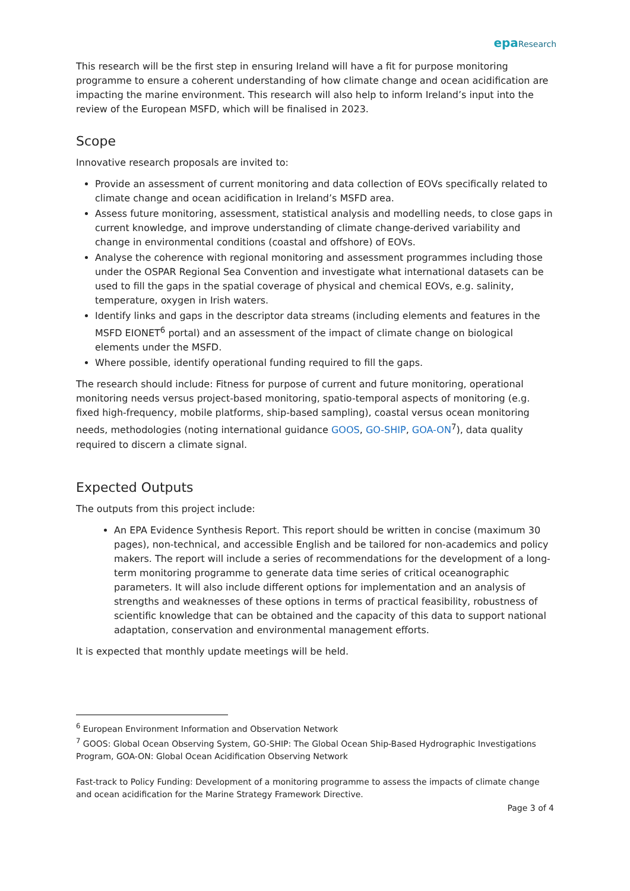epa Research
This research will be the first step in ensuring Ireland will have a fit for purpose monitoring programme to ensure a coherent understanding of how climate change and ocean acidification are impacting the marine environment. This research will also help to inform Ireland’s input into the review of the European MSFD, which will be finalised in 2023.
Scope
Innovative research proposals are invited to:
Provide an assessment of current monitoring and data collection of EOVs specifically related to climate change and ocean acidification in Ireland’s MSFD area.
Assess future monitoring, assessment, statistical analysis and modelling needs, to close gaps in current knowledge, and improve understanding of climate change-derived variability and change in environmental conditions (coastal and offshore) of EOVs.
Analyse the coherence with regional monitoring and assessment programmes including those under the OSPAR Regional Sea Convention and investigate what international datasets can be used to fill the gaps in the spatial coverage of physical and chemical EOVs, e.g. salinity, temperature, oxygen in Irish waters.
Identify links and gaps in the descriptor data streams (including elements and features in the MSFD EIONET<sup>6</sup> portal) and an assessment of the impact of climate change on biological elements under the MSFD.
Where possible, identify operational funding required to fill the gaps.
The research should include: Fitness for purpose of current and future monitoring, operational monitoring needs versus project-based monitoring, spatio-temporal aspects of monitoring (e.g. fixed high-frequency, mobile platforms, ship-based sampling), coastal versus ocean monitoring needs, methodologies (noting international guidance GOOS, GO-SHIP, GOA-ON<sup>7</sup>), data quality required to discern a climate signal.
Expected Outputs
The outputs from this project include:
An EPA Evidence Synthesis Report. This report should be written in concise (maximum 30 pages), non-technical, and accessible English and be tailored for non-academics and policy makers. The report will include a series of recommendations for the development of a long-term monitoring programme to generate data time series of critical oceanographic parameters. It will also include different options for implementation and an analysis of strengths and weaknesses of these options in terms of practical feasibility, robustness of scientific knowledge that can be obtained and the capacity of this data to support national adaptation, conservation and environmental management efforts.
It is expected that monthly update meetings will be held.
<sup>6</sup> European Environment Information and Observation Network
<sup>7</sup> GOOS: Global Ocean Observing System, GO-SHIP: The Global Ocean Ship-Based Hydrographic Investigations Program, GOA-ON: Global Ocean Acidification Observing Network
Fast-track to Policy Funding: Development of a monitoring programme to assess the impacts of climate change and ocean acidification for the Marine Strategy Framework Directive.
Page 3 of 4